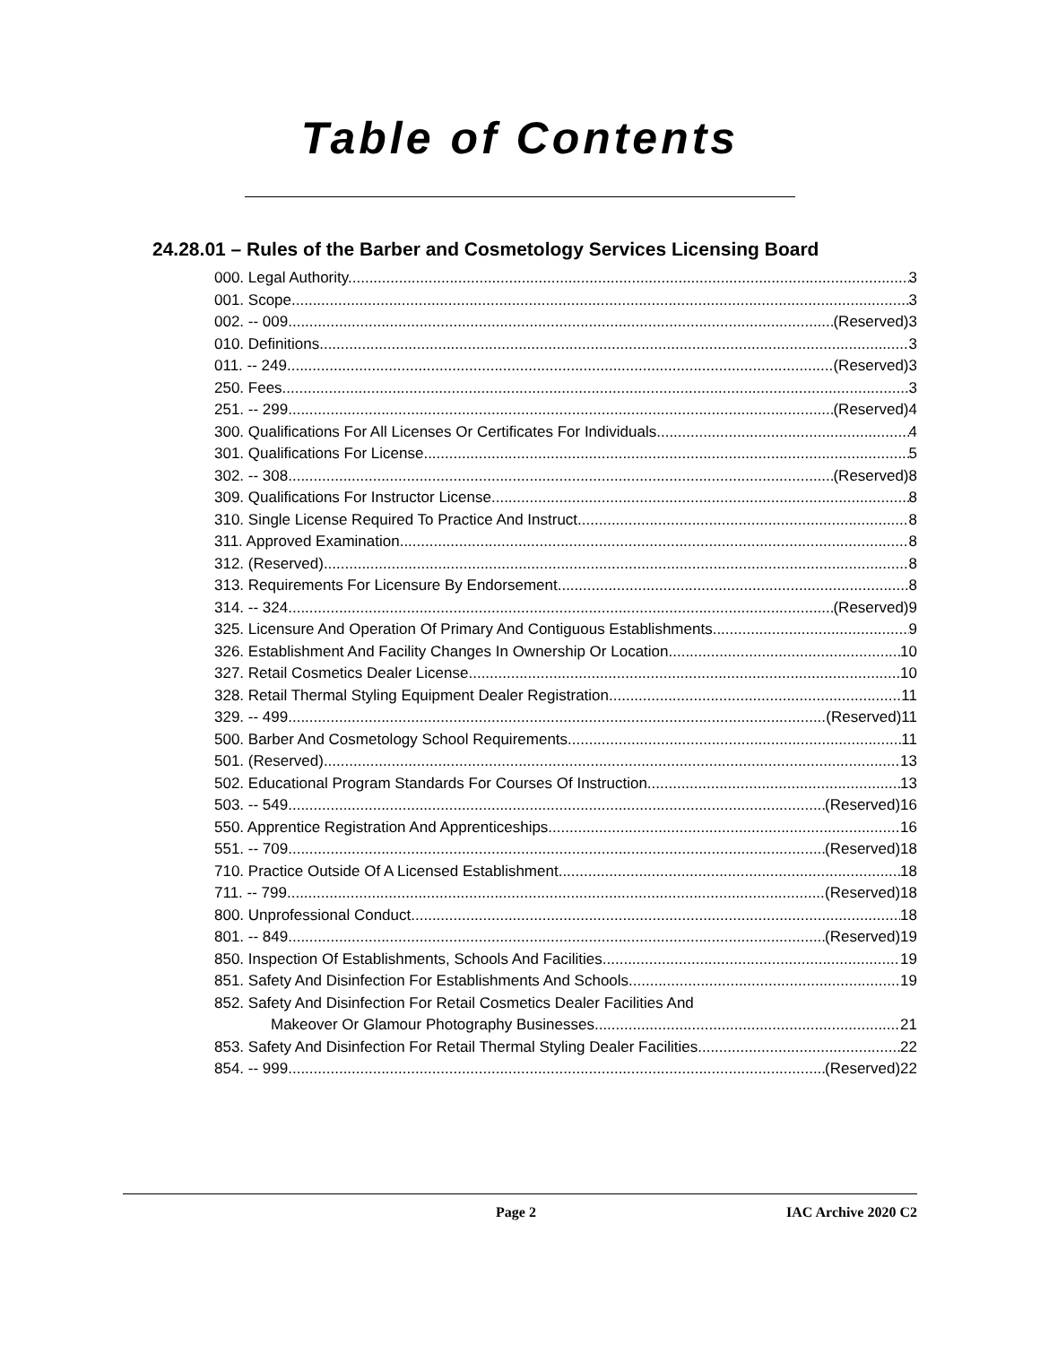Table of Contents
24.28.01 – Rules of the Barber and Cosmetology Services Licensing Board
000. Legal Authority. 3
001. Scope. 3
002. -- 009. (Reserved)3
010. Definitions. 3
011. -- 249. (Reserved)3
250. Fees. 3
251. -- 299. (Reserved)4
300. Qualifications For All Licenses Or Certificates For Individuals. 4
301. Qualifications For License. 5
302. -- 308. (Reserved)8
309. Qualifications For Instructor License. 8
310. Single License Required To Practice And Instruct. 8
311. Approved Examination. 8
312. (Reserved) 8
313. Requirements For Licensure By Endorsement. 8
314. -- 324. (Reserved)9
325. Licensure And Operation Of Primary And Contiguous Establishments. 9
326. Establishment And Facility Changes In Ownership Or Location. 10
327. Retail Cosmetics Dealer License. 10
328. Retail Thermal Styling Equipment Dealer Registration. 11
329. -- 499. (Reserved)11
500. Barber And Cosmetology School Requirements. 11
501. (Reserved) 13
502. Educational Program Standards For Courses Of Instruction. 13
503. -- 549. (Reserved)16
550. Apprentice Registration And Apprenticeships. 16
551. -- 709. (Reserved)18
710. Practice Outside Of A Licensed Establishment. 18
711. -- 799. (Reserved)18
800. Unprofessional Conduct. 18
801. -- 849. (Reserved)19
850. Inspection Of Establishments, Schools And Facilities. 19
851. Safety And Disinfection For Establishments And Schools. 19
852. Safety And Disinfection For Retail Cosmetics Dealer Facilities And
Makeover Or Glamour Photography Businesses. 21
853. Safety And Disinfection For Retail Thermal Styling Dealer Facilities. 22
854. -- 999. (Reserved)22
Page 2 IAC Archive 2020 C2